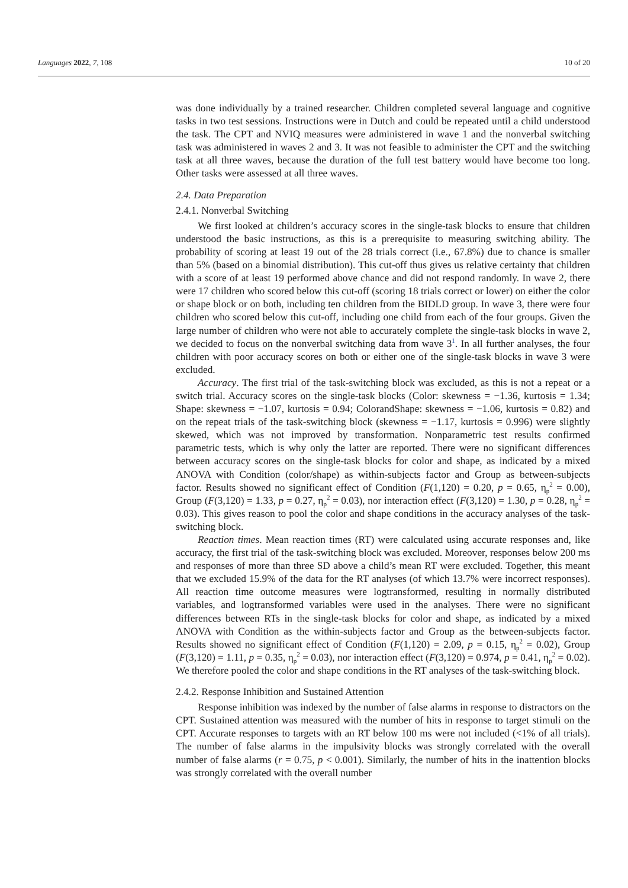Languages 2022, 7, 108 10 of 20
was done individually by a trained researcher. Children completed several language and cognitive tasks in two test sessions. Instructions were in Dutch and could be repeated until a child understood the task. The CPT and NVIQ measures were administered in wave 1 and the nonverbal switching task was administered in waves 2 and 3. It was not feasible to administer the CPT and the switching task at all three waves, because the duration of the full test battery would have become too long. Other tasks were assessed at all three waves.
2.4. Data Preparation
2.4.1. Nonverbal Switching
We first looked at children’s accuracy scores in the single-task blocks to ensure that children understood the basic instructions, as this is a prerequisite to measuring switching ability. The probability of scoring at least 19 out of the 28 trials correct (i.e., 67.8%) due to chance is smaller than 5% (based on a binomial distribution). This cut-off thus gives us relative certainty that children with a score of at least 19 performed above chance and did not respond randomly. In wave 2, there were 17 children who scored below this cut-off (scoring 18 trials correct or lower) on either the color or shape block or on both, including ten children from the BIDLD group. In wave 3, there were four children who scored below this cut-off, including one child from each of the four groups. Given the large number of children who were not able to accurately complete the single-task blocks in wave 2, we decided to focus on the nonverbal switching data from wave 3<sup>1</sup>. In all further analyses, the four children with poor accuracy scores on both or either one of the single-task blocks in wave 3 were excluded.
Accuracy. The first trial of the task-switching block was excluded, as this is not a repeat or a switch trial. Accuracy scores on the single-task blocks (Color: skewness = −1.36, kurtosis = 1.34; Shape: skewness = −1.07, kurtosis = 0.94; ColorandShape: skewness = −1.06, kurtosis = 0.82) and on the repeat trials of the task-switching block (skewness = −1.17, kurtosis = 0.996) were slightly skewed, which was not improved by transformation. Nonparametric test results confirmed parametric tests, which is why only the latter are reported. There were no significant differences between accuracy scores on the single-task blocks for color and shape, as indicated by a mixed ANOVA with Condition (color/shape) as within-subjects factor and Group as between-subjects factor. Results showed no significant effect of Condition (F(1,120) = 0.20, p = 0.65, η<sub>p</sub><sup>2</sup> = 0.00), Group (F(3,120) = 1.33, p = 0.27, η<sub>p</sub><sup>2</sup> = 0.03), nor interaction effect (F(3,120) = 1.30, p = 0.28, η<sub>p</sub><sup>2</sup> = 0.03). This gives reason to pool the color and shape conditions in the accuracy analyses of the task-switching block.
Reaction times. Mean reaction times (RT) were calculated using accurate responses and, like accuracy, the first trial of the task-switching block was excluded. Moreover, responses below 200 ms and responses of more than three SD above a child’s mean RT were excluded. Together, this meant that we excluded 15.9% of the data for the RT analyses (of which 13.7% were incorrect responses). All reaction time outcome measures were logtransformed, resulting in normally distributed variables, and logtransformed variables were used in the analyses. There were no significant differences between RTs in the single-task blocks for color and shape, as indicated by a mixed ANOVA with Condition as the within-subjects factor and Group as the between-subjects factor. Results showed no significant effect of Condition (F(1,120) = 2.09, p = 0.15, η<sub>p</sub><sup>2</sup> = 0.02), Group (F(3,120) = 1.11, p = 0.35, η<sub>p</sub><sup>2</sup> = 0.03), nor interaction effect (F(3,120) = 0.974, p = 0.41, η<sub>p</sub><sup>2</sup> = 0.02). We therefore pooled the color and shape conditions in the RT analyses of the task-switching block.
2.4.2. Response Inhibition and Sustained Attention
Response inhibition was indexed by the number of false alarms in response to distractors on the CPT. Sustained attention was measured with the number of hits in response to target stimuli on the CPT. Accurate responses to targets with an RT below 100 ms were not included (<1% of all trials). The number of false alarms in the impulsivity blocks was strongly correlated with the overall number of false alarms (r = 0.75, p < 0.001). Similarly, the number of hits in the inattention blocks was strongly correlated with the overall number